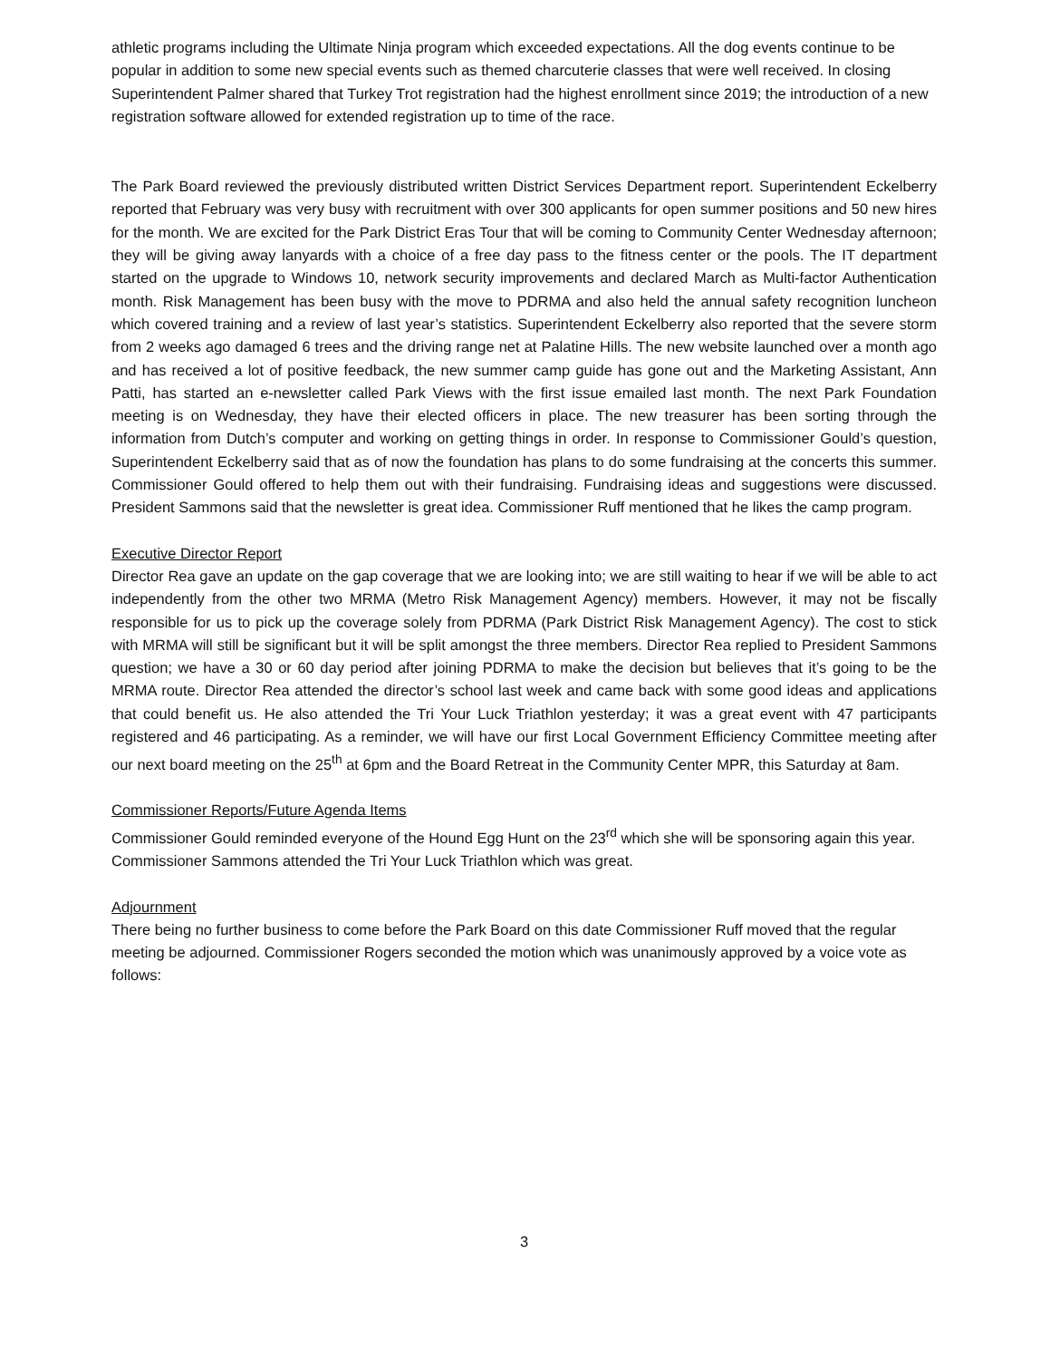athletic programs including the Ultimate Ninja program which exceeded expectations. All the dog events continue to be popular in addition to some new special events such as themed charcuterie classes that were well received. In closing Superintendent Palmer shared that Turkey Trot registration had the highest enrollment since 2019; the introduction of a new registration software allowed for extended registration up to time of the race.
The Park Board reviewed the previously distributed written District Services Department report. Superintendent Eckelberry reported that February was very busy with recruitment with over 300 applicants for open summer positions and 50 new hires for the month. We are excited for the Park District Eras Tour that will be coming to Community Center Wednesday afternoon; they will be giving away lanyards with a choice of a free day pass to the fitness center or the pools. The IT department started on the upgrade to Windows 10, network security improvements and declared March as Multi-factor Authentication month. Risk Management has been busy with the move to PDRMA and also held the annual safety recognition luncheon which covered training and a review of last year’s statistics. Superintendent Eckelberry also reported that the severe storm from 2 weeks ago damaged 6 trees and the driving range net at Palatine Hills. The new website launched over a month ago and has received a lot of positive feedback, the new summer camp guide has gone out and the Marketing Assistant, Ann Patti, has started an e-newsletter called Park Views with the first issue emailed last month. The next Park Foundation meeting is on Wednesday, they have their elected officers in place. The new treasurer has been sorting through the information from Dutch’s computer and working on getting things in order. In response to Commissioner Gould’s question, Superintendent Eckelberry said that as of now the foundation has plans to do some fundraising at the concerts this summer. Commissioner Gould offered to help them out with their fundraising. Fundraising ideas and suggestions were discussed. President Sammons said that the newsletter is great idea. Commissioner Ruff mentioned that he likes the camp program.
Executive Director Report
Director Rea gave an update on the gap coverage that we are looking into; we are still waiting to hear if we will be able to act independently from the other two MRMA (Metro Risk Management Agency) members. However, it may not be fiscally responsible for us to pick up the coverage solely from PDRMA (Park District Risk Management Agency). The cost to stick with MRMA will still be significant but it will be split amongst the three members. Director Rea replied to President Sammons question; we have a 30 or 60 day period after joining PDRMA to make the decision but believes that it’s going to be the MRMA route. Director Rea attended the director’s school last week and came back with some good ideas and applications that could benefit us. He also attended the Tri Your Luck Triathlon yesterday; it was a great event with 47 participants registered and 46 participating. As a reminder, we will have our first Local Government Efficiency Committee meeting after our next board meeting on the 25<sup>th</sup> at 6pm and the Board Retreat in the Community Center MPR, this Saturday at 8am.
Commissioner Reports/Future Agenda Items
Commissioner Gould reminded everyone of the Hound Egg Hunt on the 23<sup>rd</sup> which she will be sponsoring again this year.
Commissioner Sammons attended the Tri Your Luck Triathlon which was great.
Adjournment
There being no further business to come before the Park Board on this date Commissioner Ruff moved that the regular meeting be adjourned. Commissioner Rogers seconded the motion which was unanimously approved by a voice vote as follows:
3